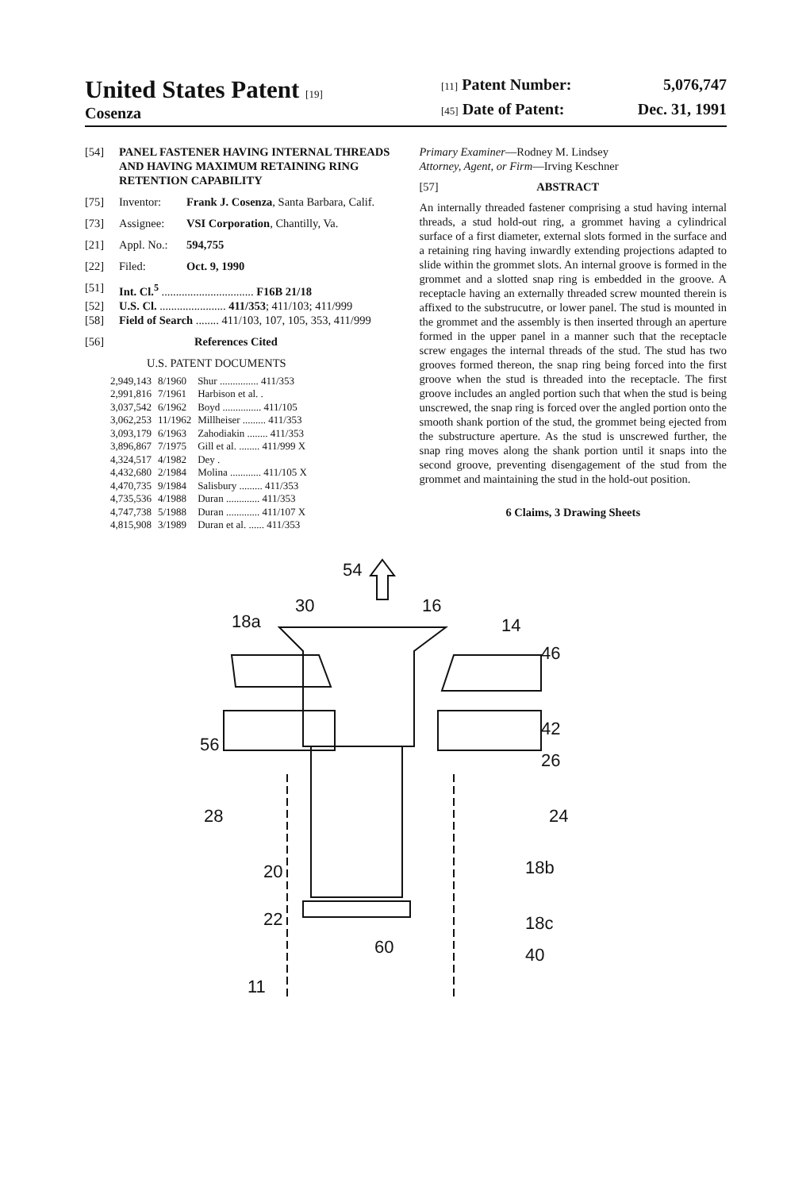United States Patent [19]
Cosenza
[11] Patent Number: 5,076,747
[45] Date of Patent: Dec. 31, 1991
[54] PANEL FASTENER HAVING INTERNAL THREADS AND HAVING MAXIMUM RETAINING RING RETENTION CAPABILITY
[75] Inventor: Frank J. Cosenza, Santa Barbara, Calif.
[73] Assignee: VSI Corporation, Chantilly, Va.
[21] Appl. No.: 594,755
[22] Filed: Oct. 9, 1990
[51] Int. Cl.<sup>5</sup> ................................ F16B 21/18
[52] U.S. Cl. ....................... 411/353; 411/103; 411/999
[58] Field of Search ........ 411/103, 107, 105, 353, 411/999
[56] References Cited
U.S. PATENT DOCUMENTS
| 2,949,143 | 8/1960 | Shur ............... 411/353 |
| 2,991,816 | 7/1961 | Harbison et al. . |
| 3,037,542 | 6/1962 | Boyd ............... 411/105 |
| 3,062,253 | 11/1962 | Millheiser ......... 411/353 |
| 3,093,179 | 6/1963 | Zahodiakin ........ 411/353 |
| 3,896,867 | 7/1975 | Gill et al. ........ 411/999 X |
| 4,324,517 | 4/1982 | Dey . |
| 4,432,680 | 2/1984 | Molina ............ 411/105 X |
| 4,470,735 | 9/1984 | Salisbury ......... 411/353 |
| 4,735,536 | 4/1988 | Duran ............. 411/353 |
| 4,747,738 | 5/1988 | Duran ............. 411/107 X |
| 4,815,908 | 3/1989 | Duran et al. ...... 411/353 |
Primary Examiner—Rodney M. Lindsey
Attorney, Agent, or Firm—Irving Keschner
[57] ABSTRACT
An internally threaded fastener comprising a stud having internal threads, a stud hold-out ring, a grommet having a cylindrical surface of a first diameter, external slots formed in the surface and a retaining ring having inwardly extending projections adapted to slide within the grommet slots. An internal groove is formed in the grommet and a slotted snap ring is embedded in the groove. A receptacle having an externally threaded screw mounted therein is affixed to the substrucutre, or lower panel. The stud is mounted in the grommet and the assembly is then inserted through an aperture formed in the upper panel in a manner such that the receptacle screw engages the internal threads of the stud. The stud has two grooves formed thereon, the snap ring being forced into the first groove when the stud is threaded into the receptacle. The first groove includes an angled portion such that when the stud is being unscrewed, the snap ring is forced over the angled portion onto the smooth shank portion of the stud, the grommet being ejected from the substructure aperture. As the stud is unscrewed further, the snap ring moves along the shank portion until it snaps into the second groove, preventing disengagement of the stud from the grommet and maintaining the stud in the hold-out position.
6 Claims, 3 Drawing Sheets
54
30
16
18a
14
46
42
56
26
28
24
20
18b
22
18c
60
40
11